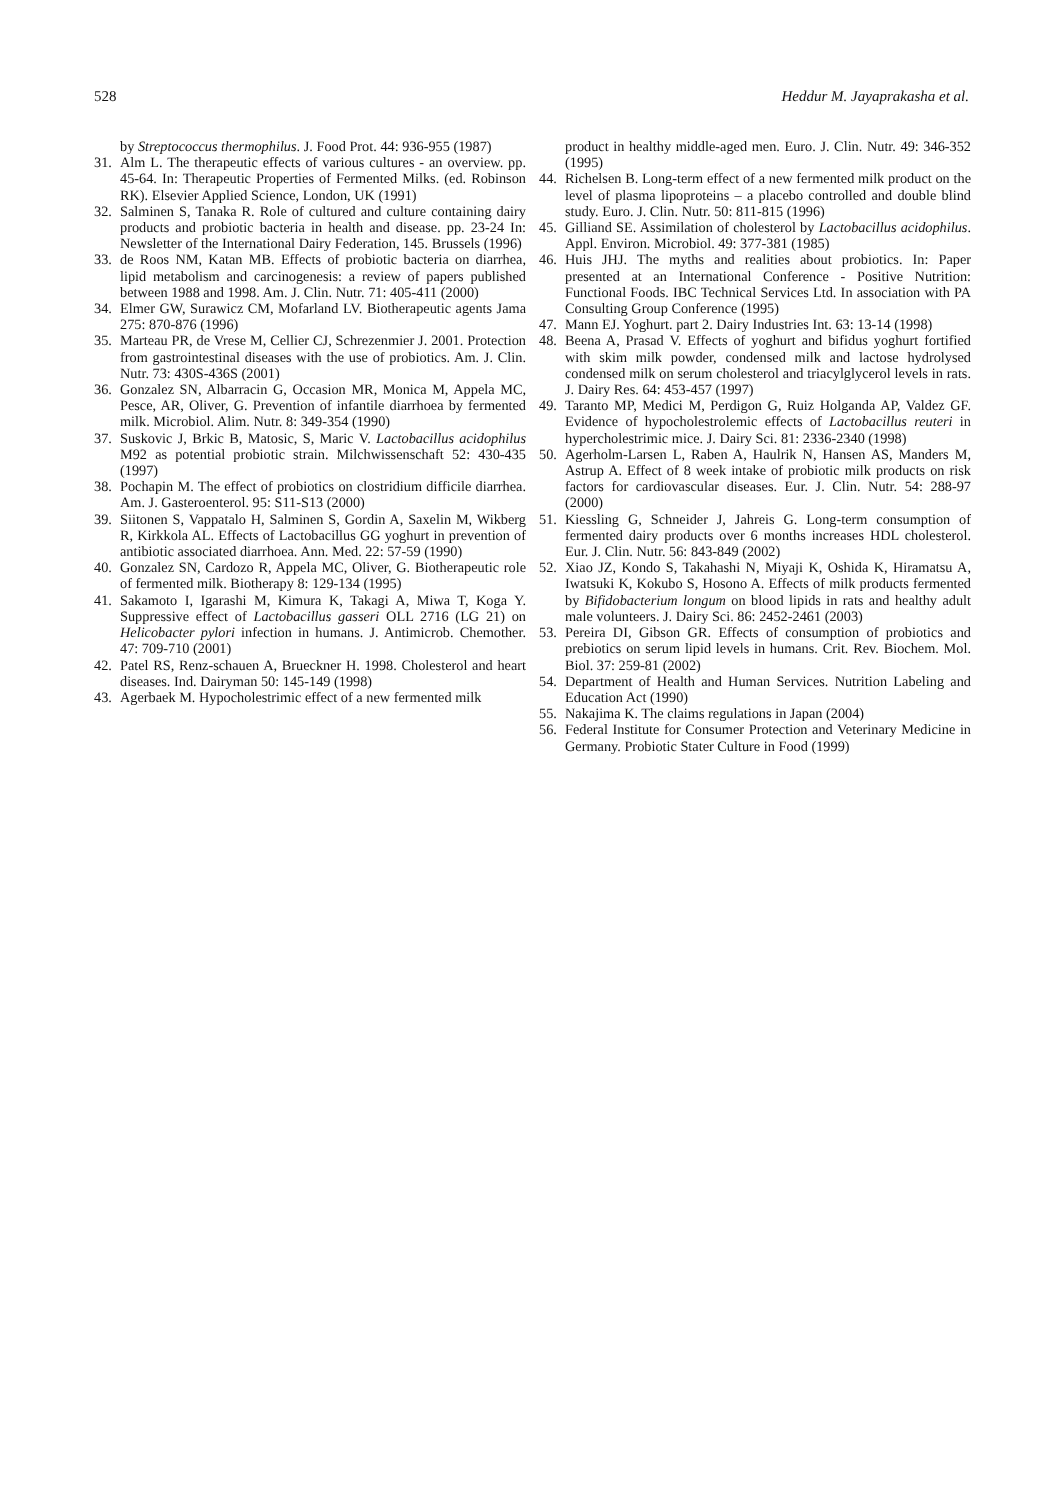528 Heddur M. Jayaprakasha et al.
by Streptococcus thermophilus. J. Food Prot. 44: 936-955 (1987)
31. Alm L. The therapeutic effects of various cultures - an overview. pp. 45-64. In: Therapeutic Properties of Fermented Milks. (ed. Robinson RK). Elsevier Applied Science, London, UK (1991)
32. Salminen S, Tanaka R. Role of cultured and culture containing dairy products and probiotic bacteria in health and disease. pp. 23-24 In: Newsletter of the International Dairy Federation, 145. Brussels (1996)
33. de Roos NM, Katan MB. Effects of probiotic bacteria on diarrhea, lipid metabolism and carcinogenesis: a review of papers published between 1988 and 1998. Am. J. Clin. Nutr. 71: 405-411 (2000)
34. Elmer GW, Surawicz CM, Mofarland LV. Biotherapeutic agents Jama 275: 870-876 (1996)
35. Marteau PR, de Vrese M, Cellier CJ, Schrezenmier J. 2001. Protection from gastrointestinal diseases with the use of probiotics. Am. J. Clin. Nutr. 73: 430S-436S (2001)
36. Gonzalez SN, Albarracin G, Occasion MR, Monica M, Appela MC, Pesce, AR, Oliver, G. Prevention of infantile diarrhoea by fermented milk. Microbiol. Alim. Nutr. 8: 349-354 (1990)
37. Suskovic J, Brkic B, Matosic, S, Maric V. Lactobacillus acidophilus M92 as potential probiotic strain. Milchwissenschaft 52: 430-435 (1997)
38. Pochapin M. The effect of probiotics on clostridium difficile diarrhea. Am. J. Gasteroenterol. 95: S11-S13 (2000)
39. Siitonen S, Vappatalo H, Salminen S, Gordin A, Saxelin M, Wikberg R, Kirkkola AL. Effects of Lactobacillus GG yoghurt in prevention of antibiotic associated diarrhoea. Ann. Med. 22: 57-59 (1990)
40. Gonzalez SN, Cardozo R, Appela MC, Oliver, G. Biotherapeutic role of fermented milk. Biotherapy 8: 129-134 (1995)
41. Sakamoto I, Igarashi M, Kimura K, Takagi A, Miwa T, Koga Y. Suppressive effect of Lactobacillus gasseri OLL 2716 (LG 21) on Helicobacter pylori infection in humans. J. Antimicrob. Chemother. 47: 709-710 (2001)
42. Patel RS, Renz-schauen A, Brueckner H. 1998. Cholesterol and heart diseases. Ind. Dairyman 50: 145-149 (1998)
43. Agerbaek M. Hypocholestrimic effect of a new fermented milk
product in healthy middle-aged men. Euro. J. Clin. Nutr. 49: 346-352 (1995)
44. Richelsen B. Long-term effect of a new fermented milk product on the level of plasma lipoproteins – a placebo controlled and double blind study. Euro. J. Clin. Nutr. 50: 811-815 (1996)
45. Gilliand SE. Assimilation of cholesterol by Lactobacillus acidophilus. Appl. Environ. Microbiol. 49: 377-381 (1985)
46. Huis JHJ. The myths and realities about probiotics. In: Paper presented at an International Conference - Positive Nutrition: Functional Foods. IBC Technical Services Ltd. In association with PA Consulting Group Conference (1995)
47. Mann EJ. Yoghurt. part 2. Dairy Industries Int. 63: 13-14 (1998)
48. Beena A, Prasad V. Effects of yoghurt and bifidus yoghurt fortified with skim milk powder, condensed milk and lactose hydrolysed condensed milk on serum cholesterol and triacylglycerol levels in rats. J. Dairy Res. 64: 453-457 (1997)
49. Taranto MP, Medici M, Perdigon G, Ruiz Holganda AP, Valdez GF. Evidence of hypocholestrolemic effects of Lactobacillus reuteri in hypercholestrimic mice. J. Dairy Sci. 81: 2336-2340 (1998)
50. Agerholm-Larsen L, Raben A, Haulrik N, Hansen AS, Manders M, Astrup A. Effect of 8 week intake of probiotic milk products on risk factors for cardiovascular diseases. Eur. J. Clin. Nutr. 54: 288-97 (2000)
51. Kiessling G, Schneider J, Jahreis G. Long-term consumption of fermented dairy products over 6 months increases HDL cholesterol. Eur. J. Clin. Nutr. 56: 843-849 (2002)
52. Xiao JZ, Kondo S, Takahashi N, Miyaji K, Oshida K, Hiramatsu A, Iwatsuki K, Kokubo S, Hosono A. Effects of milk products fermented by Bifidobacterium longum on blood lipids in rats and healthy adult male volunteers. J. Dairy Sci. 86: 2452-2461 (2003)
53. Pereira DI, Gibson GR. Effects of consumption of probiotics and prebiotics on serum lipid levels in humans. Crit. Rev. Biochem. Mol. Biol. 37: 259-81 (2002)
54. Department of Health and Human Services. Nutrition Labeling and Education Act (1990)
55. Nakajima K. The claims regulations in Japan (2004)
56. Federal Institute for Consumer Protection and Veterinary Medicine in Germany. Probiotic Stater Culture in Food (1999)